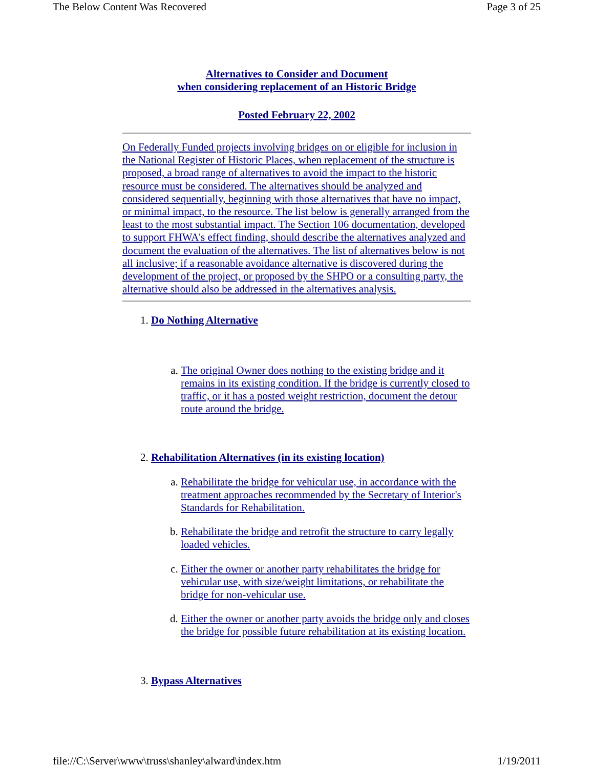The Below Content Was Recovered Page 3 of 25
Alternatives to Consider and Document
when considering replacement of an Historic Bridge
Posted February 22, 2002
On Federally Funded projects involving bridges on or eligible for inclusion in the National Register of Historic Places, when replacement of the structure is proposed, a broad range of alternatives to avoid the impact to the historic resource must be considered. The alternatives should be analyzed and considered sequentially, beginning with those alternatives that have no impact, or minimal impact, to the resource. The list below is generally arranged from the least to the most substantial impact. The Section 106 documentation, developed to support FHWA's effect finding, should describe the alternatives analyzed and document the evaluation of the alternatives. The list of alternatives below is not all inclusive; if a reasonable avoidance alternative is discovered during the development of the project, or proposed by the SHPO or a consulting party, the alternative should also be addressed in the alternatives analysis.
1. Do Nothing Alternative
a. The original Owner does nothing to the existing bridge and it remains in its existing condition. If the bridge is currently closed to traffic, or it has a posted weight restriction, document the detour route around the bridge.
2. Rehabilitation Alternatives (in its existing location)
a. Rehabilitate the bridge for vehicular use, in accordance with the treatment approaches recommended by the Secretary of Interior's Standards for Rehabilitation.
b. Rehabilitate the bridge and retrofit the structure to carry legally loaded vehicles.
c. Either the owner or another party rehabilitates the bridge for vehicular use, with size/weight limitations, or rehabilitate the bridge for non-vehicular use.
d. Either the owner or another party avoids the bridge only and closes the bridge for possible future rehabilitation at its existing location.
3. Bypass Alternatives
file://C:\Server\www\truss\shanley\alward\index.htm 1/19/2011